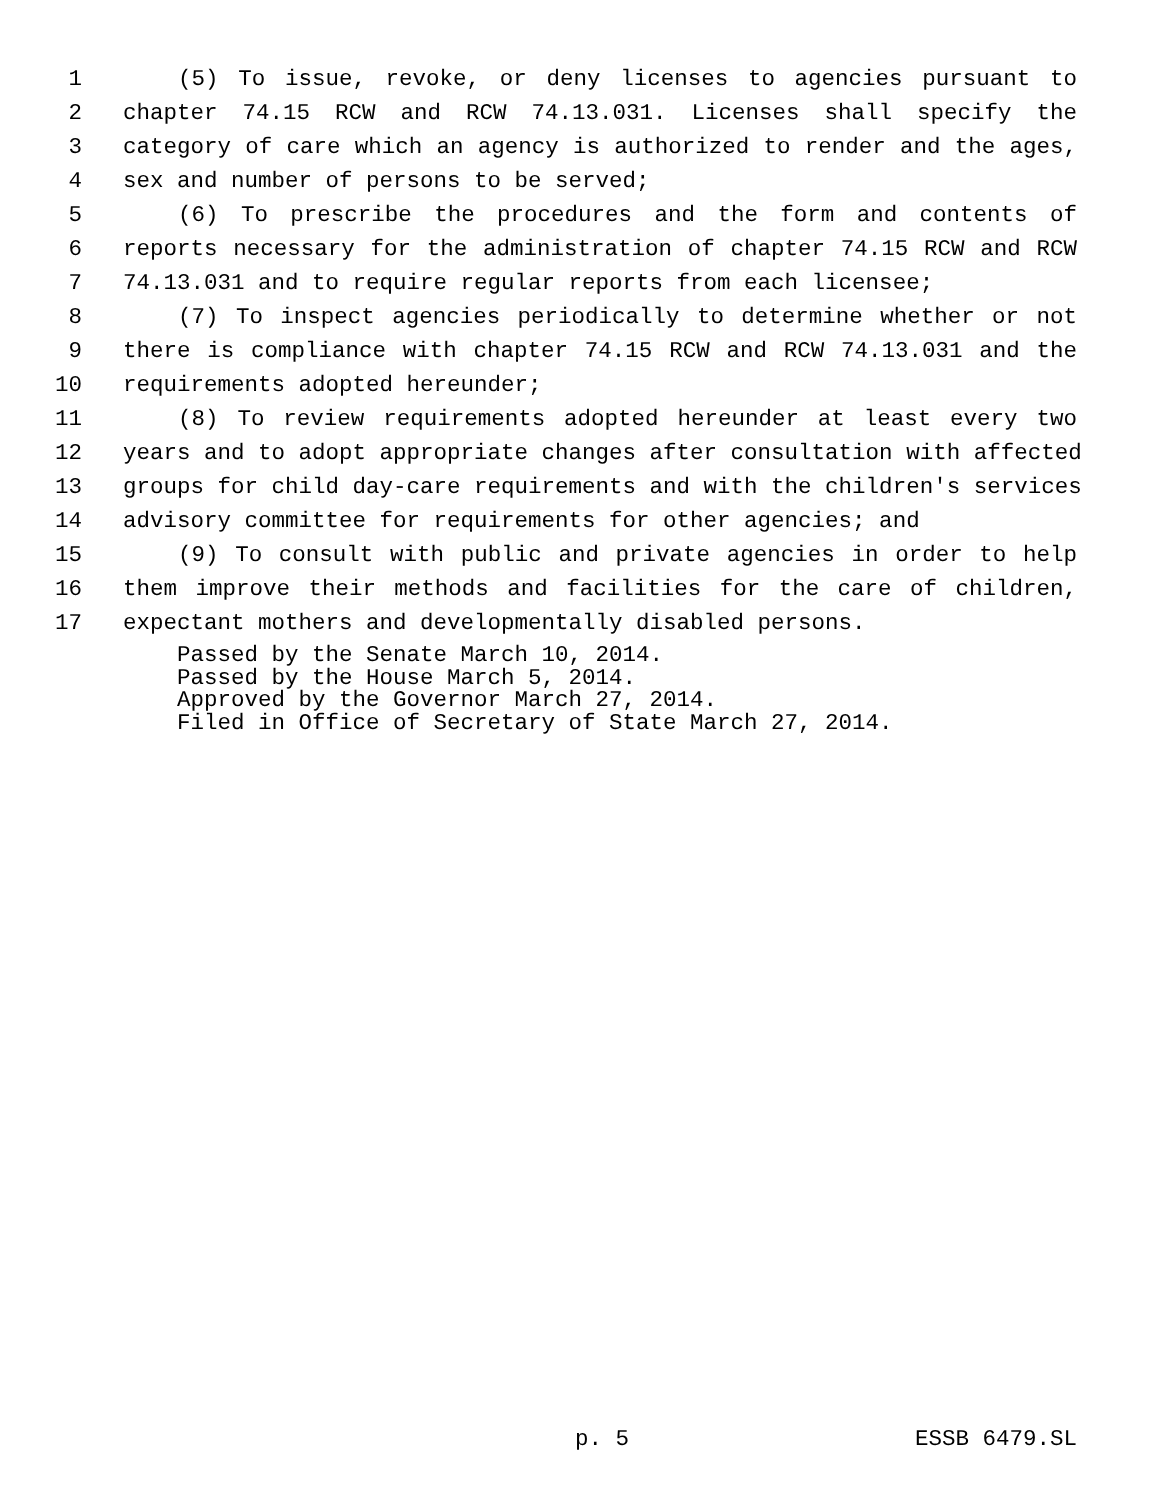1 (5) To issue, revoke, or deny licenses to agencies pursuant to
2 chapter 74.15 RCW and RCW 74.13.031. Licenses shall specify the
3 category of care which an agency is authorized to render and the ages,
4 sex and number of persons to be served;
5 (6) To prescribe the procedures and the form and contents of
6 reports necessary for the administration of chapter 74.15 RCW and RCW
7 74.13.031 and to require regular reports from each licensee;
8 (7) To inspect agencies periodically to determine whether or not
9 there is compliance with chapter 74.15 RCW and RCW 74.13.031 and the
10 requirements adopted hereunder;
11 (8) To review requirements adopted hereunder at least every two
12 years and to adopt appropriate changes after consultation with affected
13 groups for child day-care requirements and with the children's services
14 advisory committee for requirements for other agencies; and
15 (9) To consult with public and private agencies in order to help
16 them improve their methods and facilities for the care of children,
17 expectant mothers and developmentally disabled persons.
Passed by the Senate March 10, 2014.
Passed by the House March 5, 2014.
Approved by the Governor March 27, 2014.
Filed in Office of Secretary of State March 27, 2014.
p. 5 ESSB 6479.SL